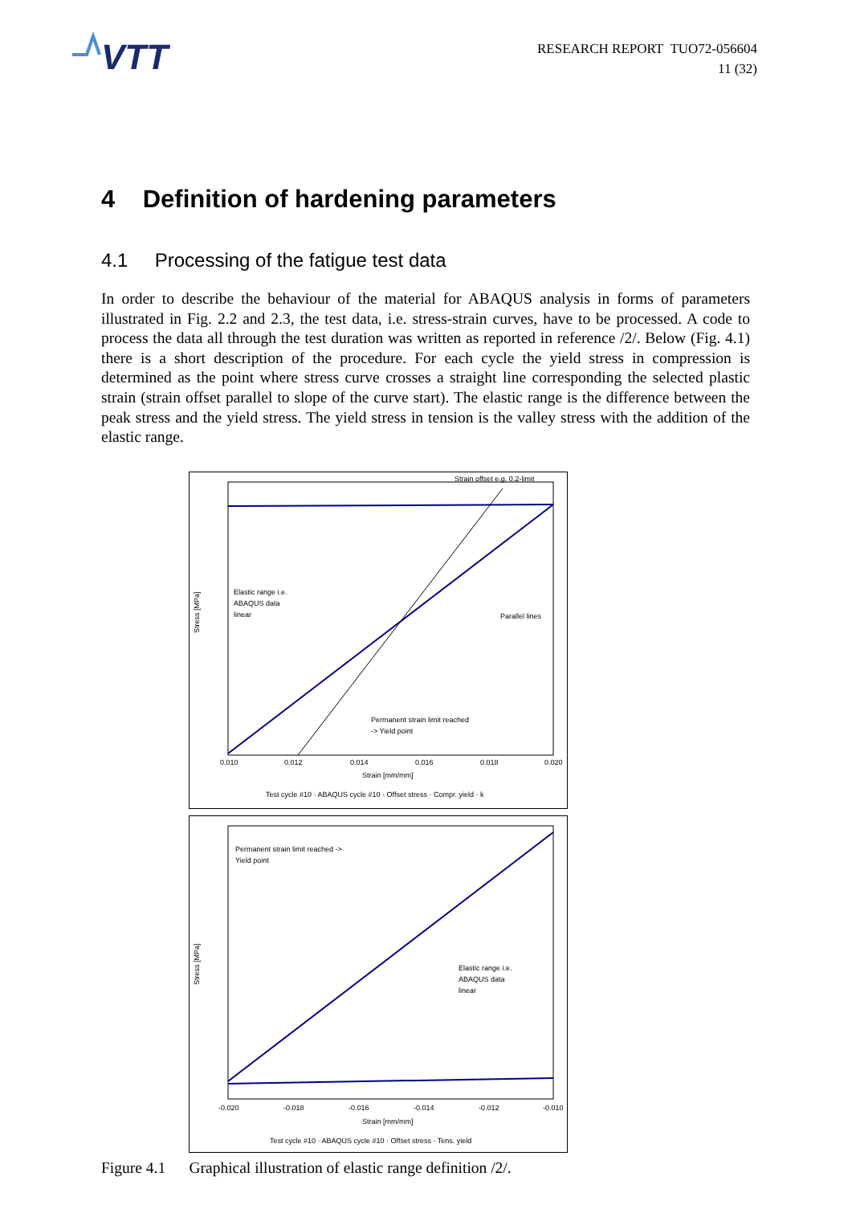VTT
RESEARCH REPORT TUO72-056604
11 (32)
4 Definition of hardening parameters
4.1 Processing of the fatigue test data
In order to describe the behaviour of the material for ABAQUS analysis in forms of parameters illustrated in Fig. 2.2 and 2.3, the test data, i.e. stress-strain curves, have to be processed. A code to process the data all through the test duration was written as reported in reference /2/. Below (Fig. 4.1) there is a short description of the procedure. For each cycle the yield stress in compression is determined as the point where stress curve crosses a straight line corresponding the selected plastic strain (strain offset parallel to slope of the curve start). The elastic range is the difference between the peak stress and the yield stress. The yield stress in tension is the valley stress with the addition of the elastic range.
Strain offset e.g. 0.2-limit
Elastic range i.e.
ABAQUS data
linear
Parallel lines
Permanent strain limit reached
-> Yield point
Stress [MPa]
0.010
0.012
0.014
0.016
0.018
0.020
Strain [mm/mm]
Test cycle #10 · ABAQUS cycle #10 · Offset stress · Compr. yield · k
Permanent strain limit reached ->
Yield point
Elastic range i.e.
ABAQUS data
linear
Stress [MPa]
-0.020
-0.018
-0.016
-0.014
-0.012
-0.010
Strain [mm/mm]
Test cycle #10 · ABAQUS cycle #10 · Offset stress · Tens. yield
Figure 4.1 Graphical illustration of elastic range definition /2/.